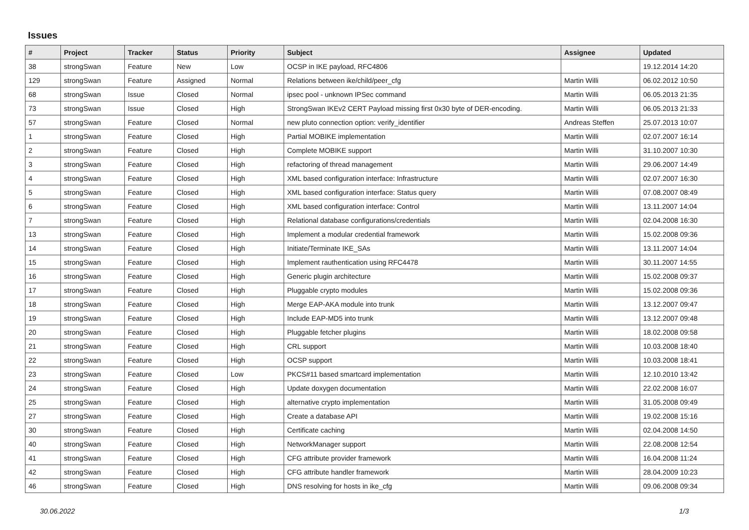Issues
| # | Project | Tracker | Status | Priority | Subject | Assignee | Updated |
| --- | --- | --- | --- | --- | --- | --- | --- |
| 38 | strongSwan | Feature | New | Low | OCSP in IKE payload, RFC4806 | | 19.12.2014 14:20 |
| 129 | strongSwan | Feature | Assigned | Normal | Relations between ike/child/peer_cfg | Martin Willi | 06.02.2012 10:50 |
| 68 | strongSwan | Issue | Closed | Normal | ipsec pool - unknown IPSec command | Martin Willi | 06.05.2013 21:35 |
| 73 | strongSwan | Issue | Closed | High | StrongSwan IKEv2 CERT Payload missing first 0x30 byte of DER-encoding. | Martin Willi | 06.05.2013 21:33 |
| 57 | strongSwan | Feature | Closed | Normal | new pluto connection option: verify_identifier | Andreas Steffen | 25.07.2013 10:07 |
| 1 | strongSwan | Feature | Closed | High | Partial MOBIKE implementation | Martin Willi | 02.07.2007 16:14 |
| 2 | strongSwan | Feature | Closed | High | Complete MOBIKE support | Martin Willi | 31.10.2007 10:30 |
| 3 | strongSwan | Feature | Closed | High | refactoring of thread management | Martin Willi | 29.06.2007 14:49 |
| 4 | strongSwan | Feature | Closed | High | XML based configuration interface: Infrastructure | Martin Willi | 02.07.2007 16:30 |
| 5 | strongSwan | Feature | Closed | High | XML based configuration interface: Status query | Martin Willi | 07.08.2007 08:49 |
| 6 | strongSwan | Feature | Closed | High | XML based configuration interface: Control | Martin Willi | 13.11.2007 14:04 |
| 7 | strongSwan | Feature | Closed | High | Relational database configurations/credentials | Martin Willi | 02.04.2008 16:30 |
| 13 | strongSwan | Feature | Closed | High | Implement a modular credential framework | Martin Willi | 15.02.2008 09:36 |
| 14 | strongSwan | Feature | Closed | High | Initiate/Terminate IKE_SAs | Martin Willi | 13.11.2007 14:04 |
| 15 | strongSwan | Feature | Closed | High | Implement rauthentication using RFC4478 | Martin Willi | 30.11.2007 14:55 |
| 16 | strongSwan | Feature | Closed | High | Generic plugin architecture | Martin Willi | 15.02.2008 09:37 |
| 17 | strongSwan | Feature | Closed | High | Pluggable crypto modules | Martin Willi | 15.02.2008 09:36 |
| 18 | strongSwan | Feature | Closed | High | Merge EAP-AKA module into trunk | Martin Willi | 13.12.2007 09:47 |
| 19 | strongSwan | Feature | Closed | High | Include EAP-MD5 into trunk | Martin Willi | 13.12.2007 09:48 |
| 20 | strongSwan | Feature | Closed | High | Pluggable fetcher plugins | Martin Willi | 18.02.2008 09:58 |
| 21 | strongSwan | Feature | Closed | High | CRL support | Martin Willi | 10.03.2008 18:40 |
| 22 | strongSwan | Feature | Closed | High | OCSP support | Martin Willi | 10.03.2008 18:41 |
| 23 | strongSwan | Feature | Closed | Low | PKCS#11 based smartcard implementation | Martin Willi | 12.10.2010 13:42 |
| 24 | strongSwan | Feature | Closed | High | Update doxygen documentation | Martin Willi | 22.02.2008 16:07 |
| 25 | strongSwan | Feature | Closed | High | alternative crypto implementation | Martin Willi | 31.05.2008 09:49 |
| 27 | strongSwan | Feature | Closed | High | Create a database API | Martin Willi | 19.02.2008 15:16 |
| 30 | strongSwan | Feature | Closed | High | Certificate caching | Martin Willi | 02.04.2008 14:50 |
| 40 | strongSwan | Feature | Closed | High | NetworkManager support | Martin Willi | 22.08.2008 12:54 |
| 41 | strongSwan | Feature | Closed | High | CFG attribute provider framework | Martin Willi | 16.04.2008 11:24 |
| 42 | strongSwan | Feature | Closed | High | CFG attribute handler framework | Martin Willi | 28.04.2009 10:23 |
| 46 | strongSwan | Feature | Closed | High | DNS resolving for hosts in ike_cfg | Martin Willi | 09.06.2008 09:34 |
30.06.2022 1/3